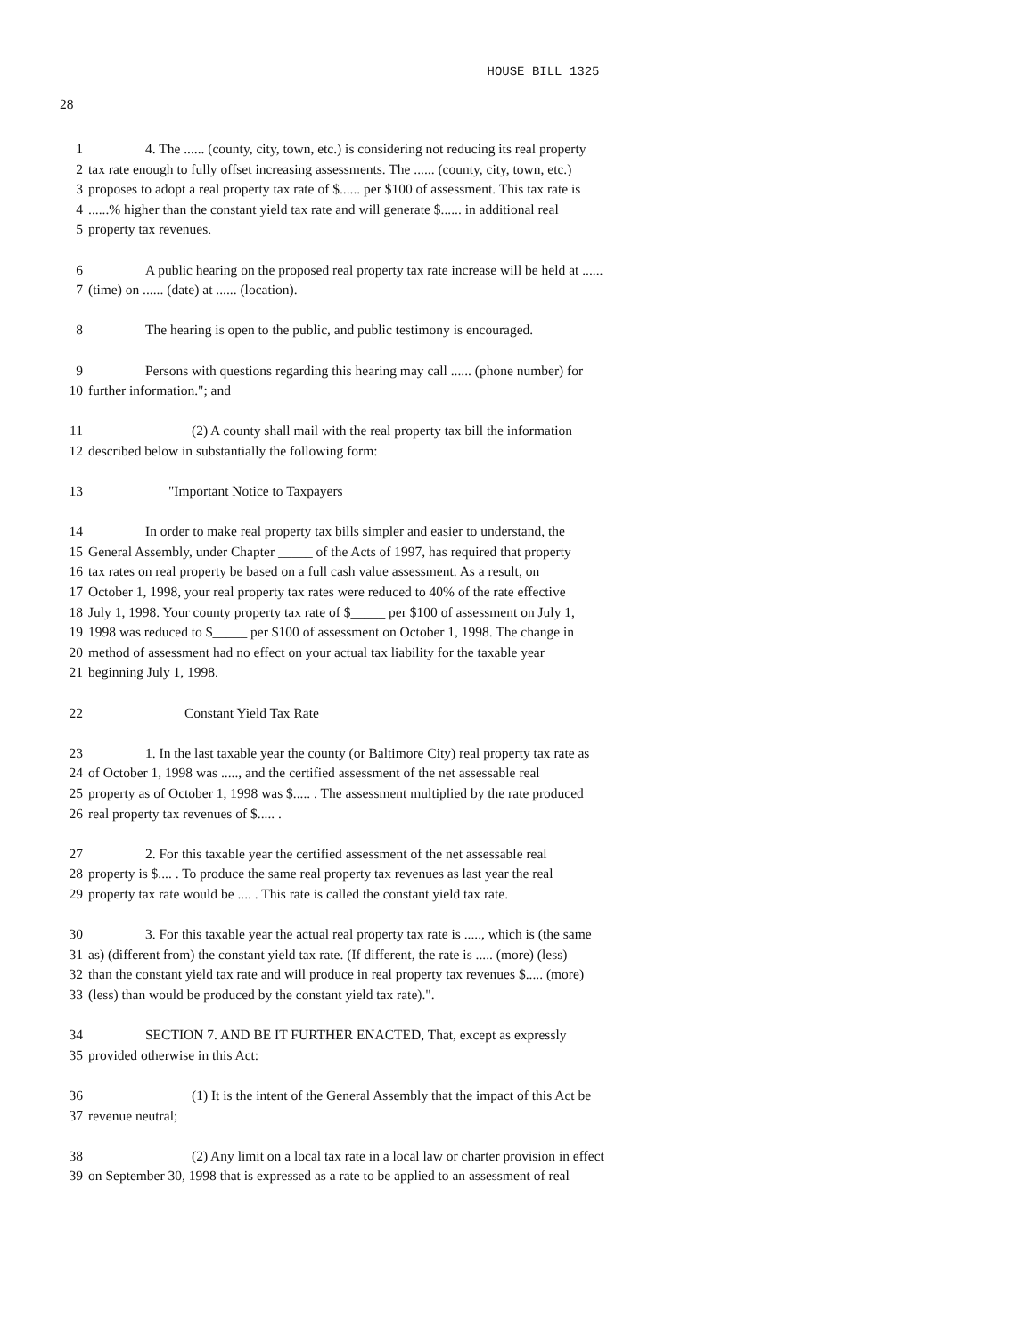HOUSE BILL 1325
28
1 4. The ...... (county, city, town, etc.) is considering not reducing its real property
2 tax rate enough to fully offset increasing assessments. The ...... (county, city, town, etc.)
3 proposes to adopt a real property tax rate of $...... per $100 of assessment. This tax rate is
4......% higher than the constant yield tax rate and will generate $...... in additional real
5 property tax revenues.
6 A public hearing on the proposed real property tax rate increase will be held at ......
7 (time) on ...... (date) at ...... (location).
8 The hearing is open to the public, and public testimony is encouraged.
9 Persons with questions regarding this hearing may call ...... (phone number) for
10 further information."; and
11 (2) A county shall mail with the real property tax bill the information
12 described below in substantially the following form:
13 "Important Notice to Taxpayers
14 In order to make real property tax bills simpler and easier to understand, the
15 General Assembly, under Chapter _____ of the Acts of 1997, has required that property
16 tax rates on real property be based on a full cash value assessment. As a result, on
17 October 1, 1998, your real property tax rates were reduced to 40% of the rate effective
18 July 1, 1998. Your county property tax rate of $_____ per $100 of assessment on July 1,
19 1998 was reduced to $_____ per $100 of assessment on October 1, 1998. The change in
20 method of assessment had no effect on your actual tax liability for the taxable year
21 beginning July 1, 1998.
22 Constant Yield Tax Rate
23 1. In the last taxable year the county (or Baltimore City) real property tax rate as
24 of October 1, 1998 was ....., and the certified assessment of the net assessable real
25 property as of October 1, 1998 was $..... . The assessment multiplied by the rate produced
26 real property tax revenues of $..... .
27 2. For this taxable year the certified assessment of the net assessable real
28 property is $.... . To produce the same real property tax revenues as last year the real
29 property tax rate would be .... . This rate is called the constant yield tax rate.
30 3. For this taxable year the actual real property tax rate is ....., which is (the same
31 as) (different from) the constant yield tax rate. (If different, the rate is ..... (more) (less)
32 than the constant yield tax rate and will produce in real property tax revenues $..... (more)
33 (less) than would be produced by the constant yield tax rate).".
34 SECTION 7. AND BE IT FURTHER ENACTED, That, except as expressly
35 provided otherwise in this Act:
36 (1) It is the intent of the General Assembly that the impact of this Act be
37 revenue neutral;
38 (2) Any limit on a local tax rate in a local law or charter provision in effect
39 on September 30, 1998 that is expressed as a rate to be applied to an assessment of real